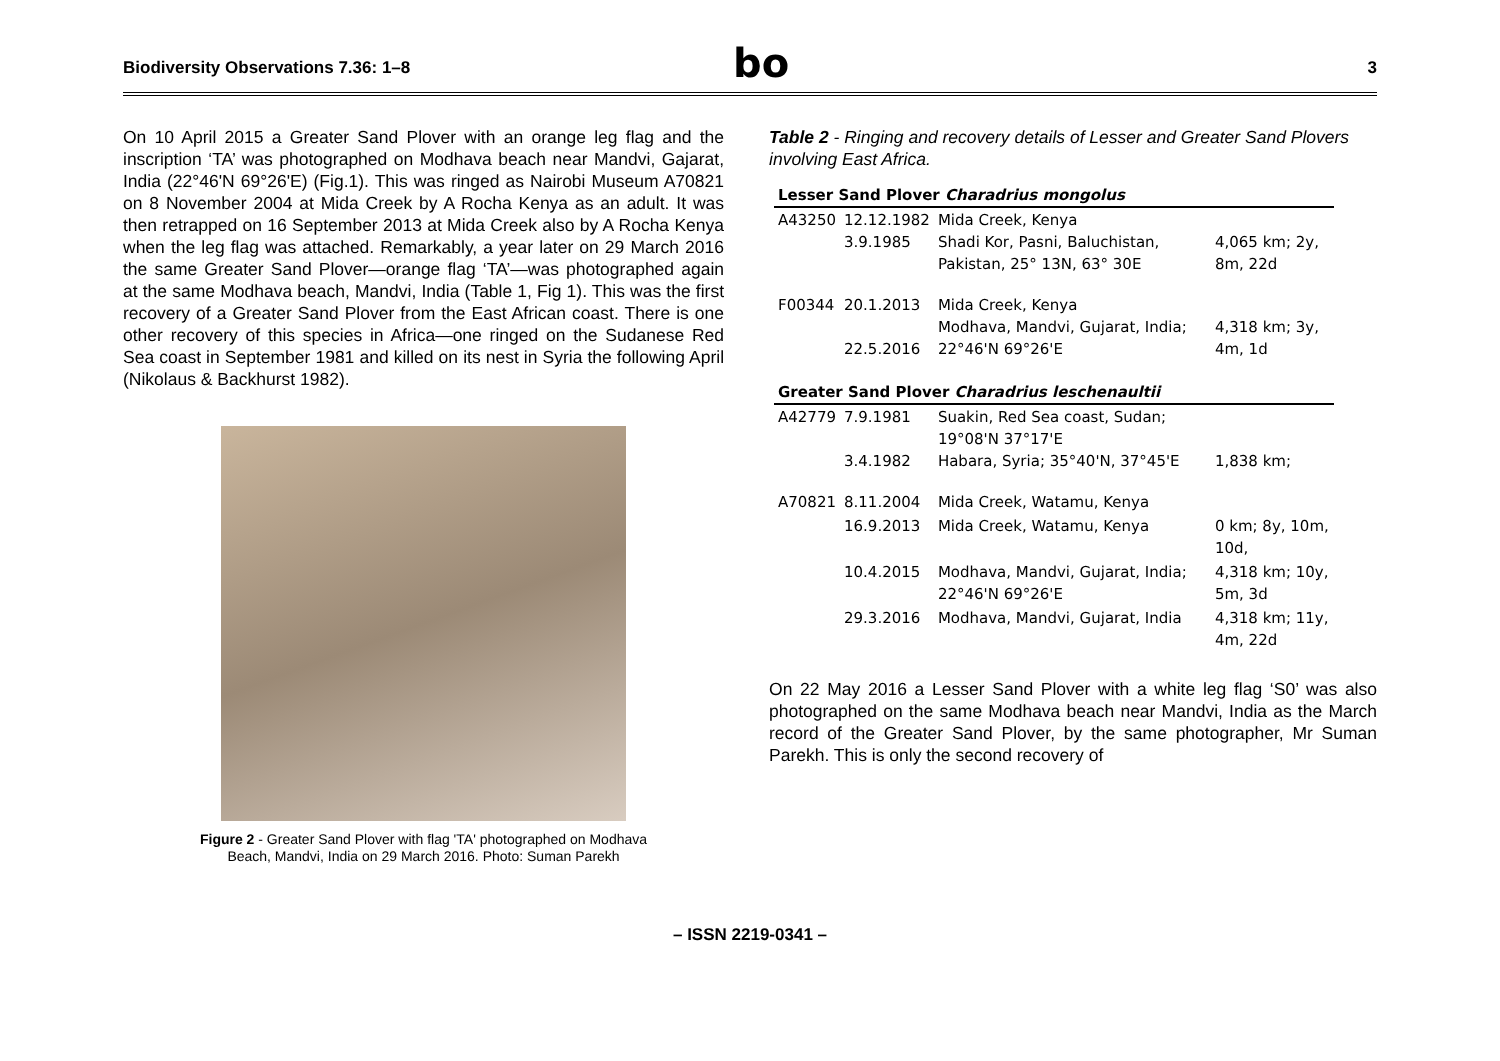Biodiversity Observations 7.36: 1–8
bo
3
On 10 April 2015 a Greater Sand Plover with an orange leg flag and the inscription ‘TA’ was photographed on Modhava beach near Mandvi, Gajarat, India (22°46'N 69°26'E) (Fig.1). This was ringed as Nairobi Museum A70821 on 8 November 2004 at Mida Creek by A Rocha Kenya as an adult. It was then retrapped on 16 September 2013 at Mida Creek also by A Rocha Kenya when the leg flag was attached. Remarkably, a year later on 29 March 2016 the same Greater Sand Plover—orange flag ‘TA’—was photographed again at the same Modhava beach, Mandvi, India (Table 1, Fig 1). This was the first recovery of a Greater Sand Plover from the East African coast. There is one other recovery of this species in Africa—one ringed on the Sudanese Red Sea coast in September 1981 and killed on its nest in Syria the following April (Nikolaus & Backhurst 1982).
Figure 2 - Greater Sand Plover with flag 'TA' photographed on Modhava Beach, Mandvi, India on 29 March 2016. Photo: Suman Parekh
Table 2 - Ringing and recovery details of Lesser and Greater Sand Plovers involving East Africa.
| Lesser Sand Plover Charadrius mongolus | | | |
| --- | --- | --- | --- |
| A43250 | 12.12.1982 3.9.1985 | Mida Creek, Kenya Shadi Kor, Pasni, Baluchistan, Pakistan, 25° 13N, 63° 30E | 4,065 km; 2y, 8m, 22d |
| F00344 | 20.1.2013 22.5.2016 | Mida Creek, Kenya Modhava, Mandvi, Gujarat, India; 22°46'N 69°26'E | 4,318 km; 3y, 4m, 1d |
| Greater Sand Plover Charadrius leschenaultii | | | |
| A42779 | 7.9.1981 3.4.1982 | Suakin, Red Sea coast, Sudan; 19°08'N 37°17'E Habara, Syria; 35°40'N, 37°45'E | 1,838 km; |
| A70821 | 8.11.2004 | Mida Creek, Watamu, Kenya | |
| | 16.9.2013 | Mida Creek, Watamu, Kenya | 0 km; 8y, 10m, 10d, |
| | 10.4.2015 | Modhava, Mandvi, Gujarat, India; 22°46'N 69°26'E | 4,318 km; 10y, 5m, 3d |
| | 29.3.2016 | Modhava, Mandvi, Gujarat, India | 4,318 km; 11y, 4m, 22d |
On 22 May 2016 a Lesser Sand Plover with a white leg flag ‘S0’ was also photographed on the same Modhava beach near Mandvi, India as the March record of the Greater Sand Plover, by the same photographer, Mr Suman Parekh. This is only the second recovery of
– ISSN 2219-0341 –